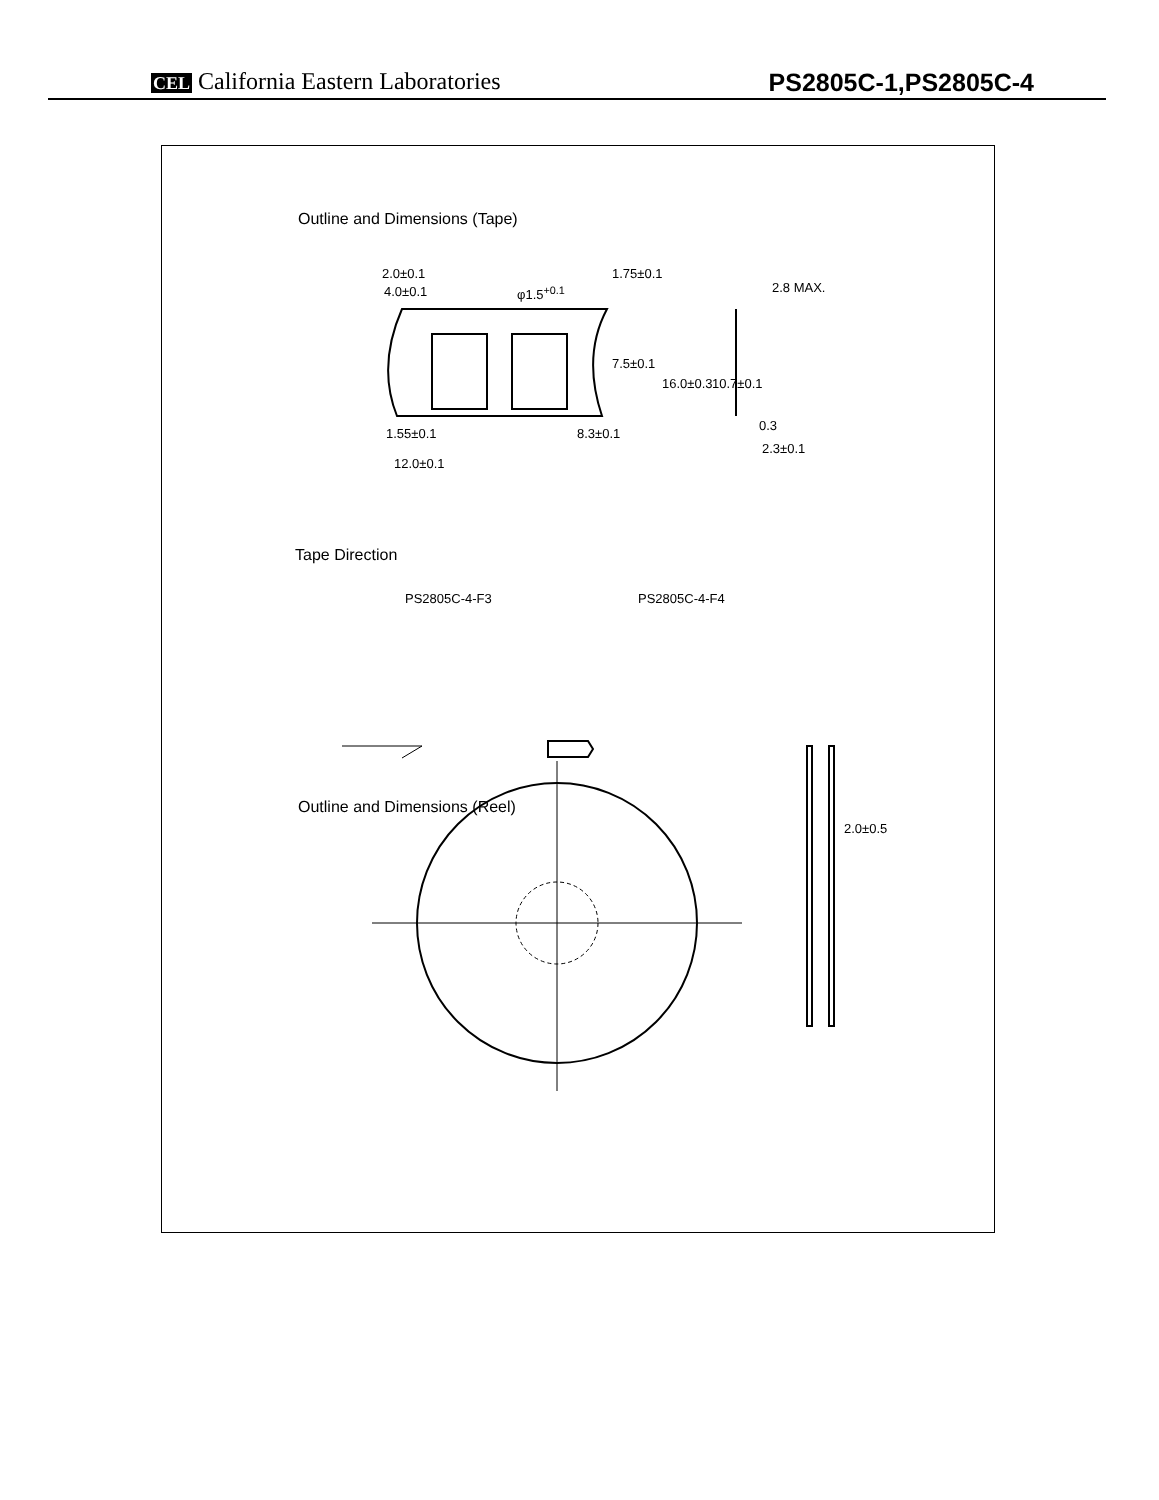CEL California Eastern Laboratories
PS2805C-1,PS2805C-4
Outline and Dimensions (Tape)
2.0±0.1
4.0±0.1 φ1.5<sup>+0.1</sup> 2.8 MAX.
1.75±0.1
7.5±0.1
16.0±0.3 10.7±0.1
1.55±0.1 8.3±0.1
0.3
2.3±0.1
12.0±0.1
Tape Direction
PS2805C-4-F3 PS2805C-4-F4
Outline and Dimensions (Reel)
2.0±0.5